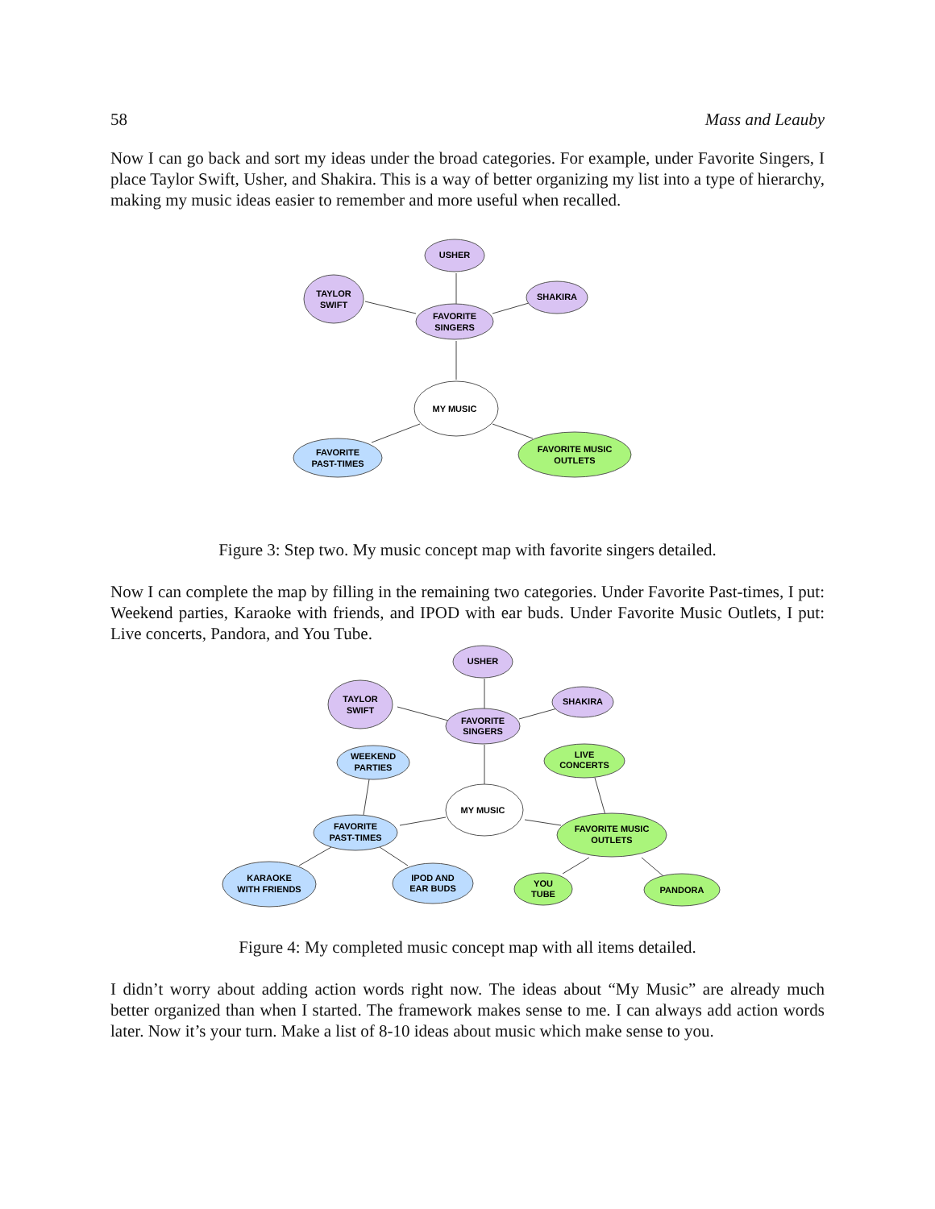58 Mass and Leauby
Now I can go back and sort my ideas under the broad categories. For example, under Favorite Singers, I place Taylor Swift, Usher, and Shakira. This is a way of better organizing my list into a type of hierarchy, making my music ideas easier to remember and more useful when recalled.
USHER
TAYLOR
SWIFT
SHAKIRA
FAVORITE
SINGERS
MY MUSIC
FAVORITE
PAST-TIMES
FAVORITE MUSIC
OUTLETS
Figure 3: Step two. My music concept map with favorite singers detailed.
Now I can complete the map by filling in the remaining two categories. Under Favorite Past-times, I put: Weekend parties, Karaoke with friends, and IPOD with ear buds. Under Favorite Music Outlets, I put: Live concerts, Pandora, and You Tube.
USHER
TAYLOR
SWIFT
SHAKIRA
FAVORITE
SINGERS
WEEKEND
PARTIES
LIVE
CONCERTS
MY MUSIC
FAVORITE
PAST-TIMES
FAVORITE MUSIC
OUTLETS
KARAOKE
WITH FRIENDS
IPOD AND
EAR BUDS
YOU
TUBE
PANDORA
Figure 4: My completed music concept map with all items detailed.
I didn’t worry about adding action words right now. The ideas about “My Music” are already much better organized than when I started. The framework makes sense to me. I can always add action words later. Now it’s your turn. Make a list of 8-10 ideas about music which make sense to you.